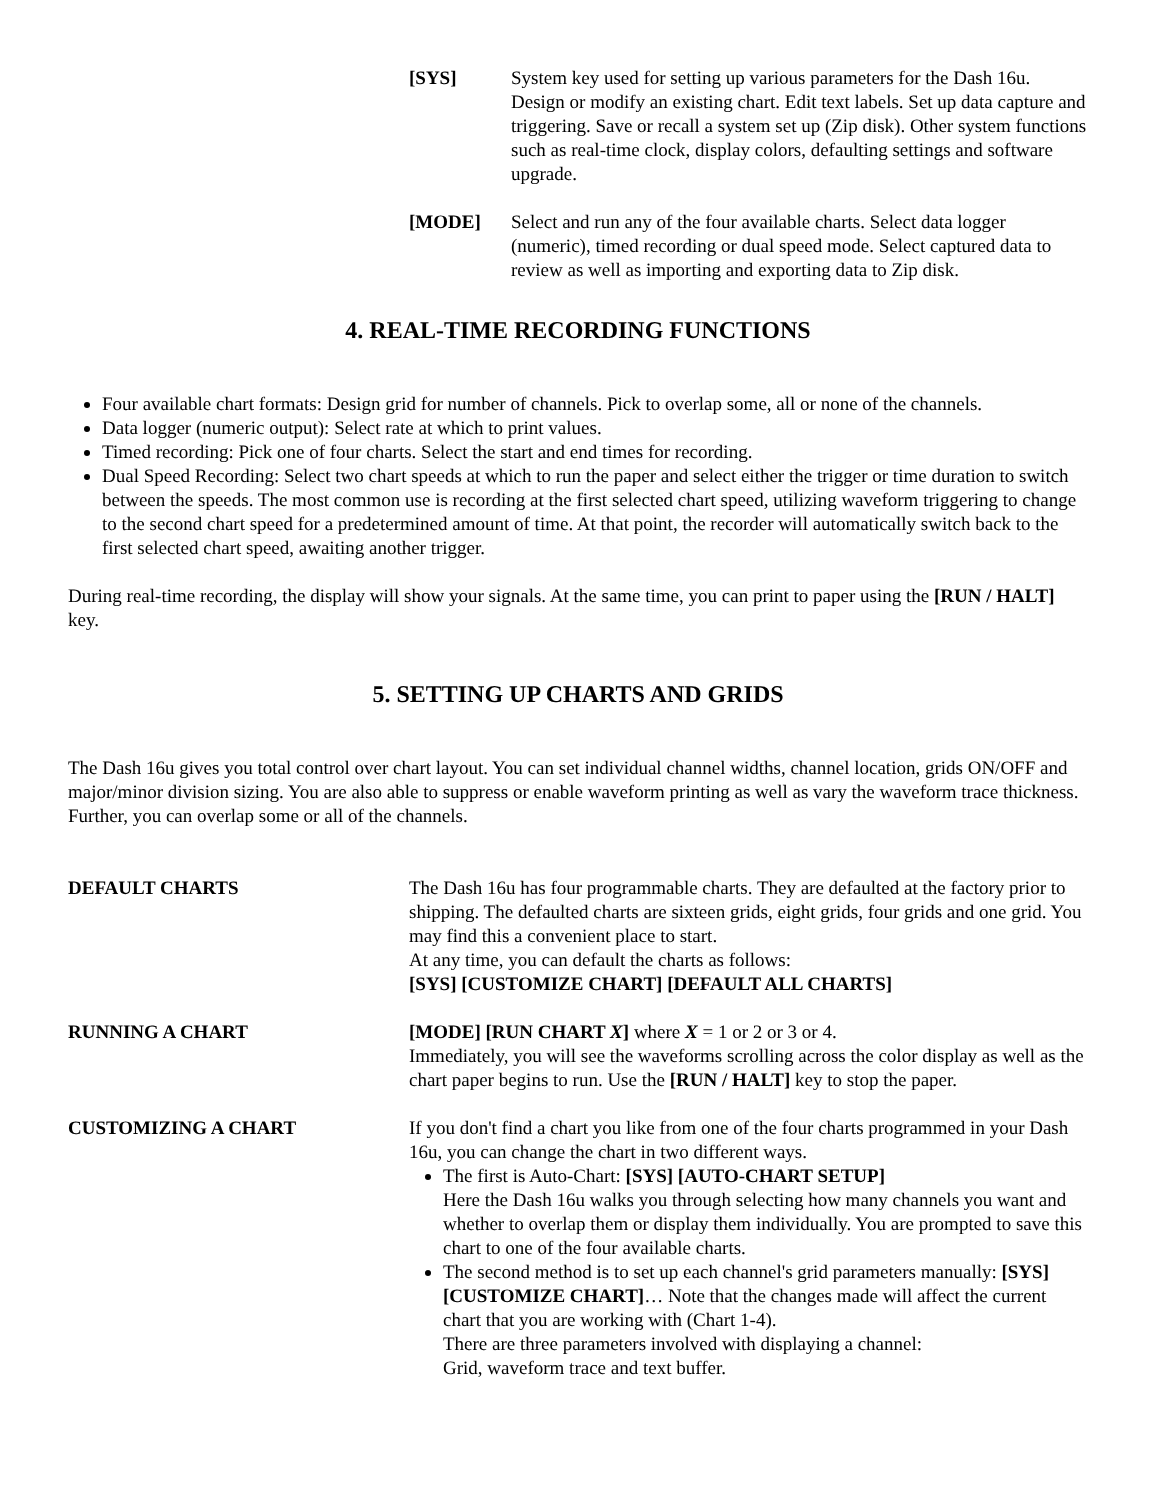[SYS] System key used for setting up various parameters for the Dash 16u. Design or modify an existing chart. Edit text labels. Set up data capture and triggering. Save or recall a system set up (Zip disk). Other system functions such as real-time clock, display colors, defaulting settings and software upgrade.
[MODE] Select and run any of the four available charts. Select data logger (numeric), timed recording or dual speed mode. Select captured data to review as well as importing and exporting data to Zip disk.
4. REAL-TIME RECORDING FUNCTIONS
Four available chart formats: Design grid for number of channels. Pick to overlap some, all or none of the channels.
Data logger (numeric output): Select rate at which to print values.
Timed recording: Pick one of four charts. Select the start and end times for recording.
Dual Speed Recording: Select two chart speeds at which to run the paper and select either the trigger or time duration to switch between the speeds. The most common use is recording at the first selected chart speed, utilizing waveform triggering to change to the second chart speed for a predetermined amount of time. At that point, the recorder will automatically switch back to the first selected chart speed, awaiting another trigger.
During real-time recording, the display will show your signals. At the same time, you can print to paper using the [RUN / HALT] key.
5. SETTING UP CHARTS AND GRIDS
The Dash 16u gives you total control over chart layout. You can set individual channel widths, channel location, grids ON/OFF and major/minor division sizing. You are also able to suppress or enable waveform printing as well as vary the waveform trace thickness. Further, you can overlap some or all of the channels.
DEFAULT CHARTS The Dash 16u has four programmable charts. They are defaulted at the factory prior to shipping. The defaulted charts are sixteen grids, eight grids, four grids and one grid. You may find this a convenient place to start.
At any time, you can default the charts as follows:
[SYS] [CUSTOMIZE CHART] [DEFAULT ALL CHARTS]
RUNNING A CHART [MODE] [RUN CHART X] where X = 1 or 2 or 3 or 4.
Immediately, you will see the waveforms scrolling across the color display as well as the chart paper begins to run. Use the [RUN / HALT] key to stop the paper.
CUSTOMIZING A CHART If you don't find a chart you like from one of the four charts programmed in your Dash 16u, you can change the chart in two different ways.
The first is Auto-Chart: [SYS] [AUTO-CHART SETUP]
Here the Dash 16u walks you through selecting how many channels you want and whether to overlap them or display them individually. You are prompted to save this chart to one of the four available charts.
The second method is to set up each channel's grid parameters manually: [SYS] [CUSTOMIZE CHART]… Note that the changes made will affect the current chart that you are working with (Chart 1-4).
There are three parameters involved with displaying a channel:
Grid, waveform trace and text buffer.